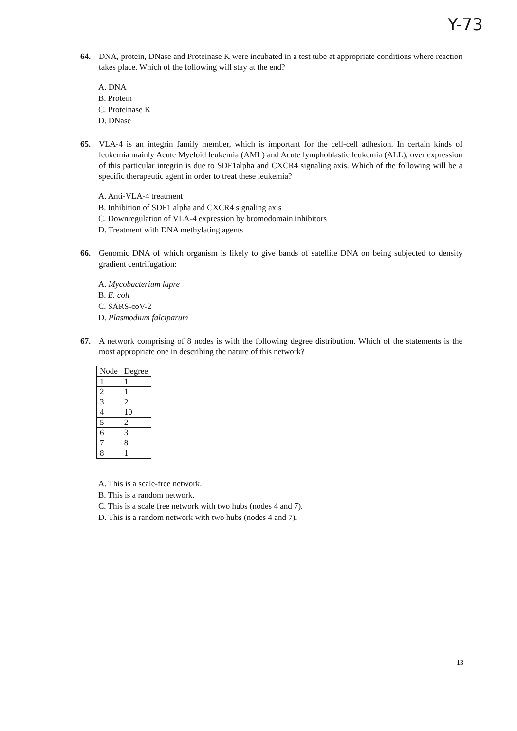Y-73
64. DNA, protein, DNase and Proteinase K were incubated in a test tube at appropriate conditions where reaction takes place. Which of the following will stay at the end?
A. DNA
B. Protein
C. Proteinase K
D. DNase
65. VLA-4 is an integrin family member, which is important for the cell-cell adhesion. In certain kinds of leukemia mainly Acute Myeloid leukemia (AML) and Acute lymphoblastic leukemia (ALL), over expression of this particular integrin is due to SDF1alpha and CXCR4 signaling axis. Which of the following will be a specific therapeutic agent in order to treat these leukemia?
A. Anti-VLA-4 treatment
B. Inhibition of SDF1 alpha and CXCR4 signaling axis
C. Downregulation of VLA-4 expression by bromodomain inhibitors
D. Treatment with DNA methylating agents
66. Genomic DNA of which organism is likely to give bands of satellite DNA on being subjected to density gradient centrifugation:
A. Mycobacterium lapre
B. E. coli
C. SARS-coV-2
D. Plasmodium falciparum
67. A network comprising of 8 nodes is with the following degree distribution. Which of the statements is the most appropriate one in describing the nature of this network?
| Node | Degree |
| --- | --- |
| 1 | 1 |
| 2 | 1 |
| 3 | 2 |
| 4 | 10 |
| 5 | 2 |
| 6 | 3 |
| 7 | 8 |
| 8 | 1 |
A. This is a scale-free network.
B. This is a random network.
C. This is a scale free network with two hubs (nodes 4 and 7).
D. This is a random network with two hubs (nodes 4 and 7).
13